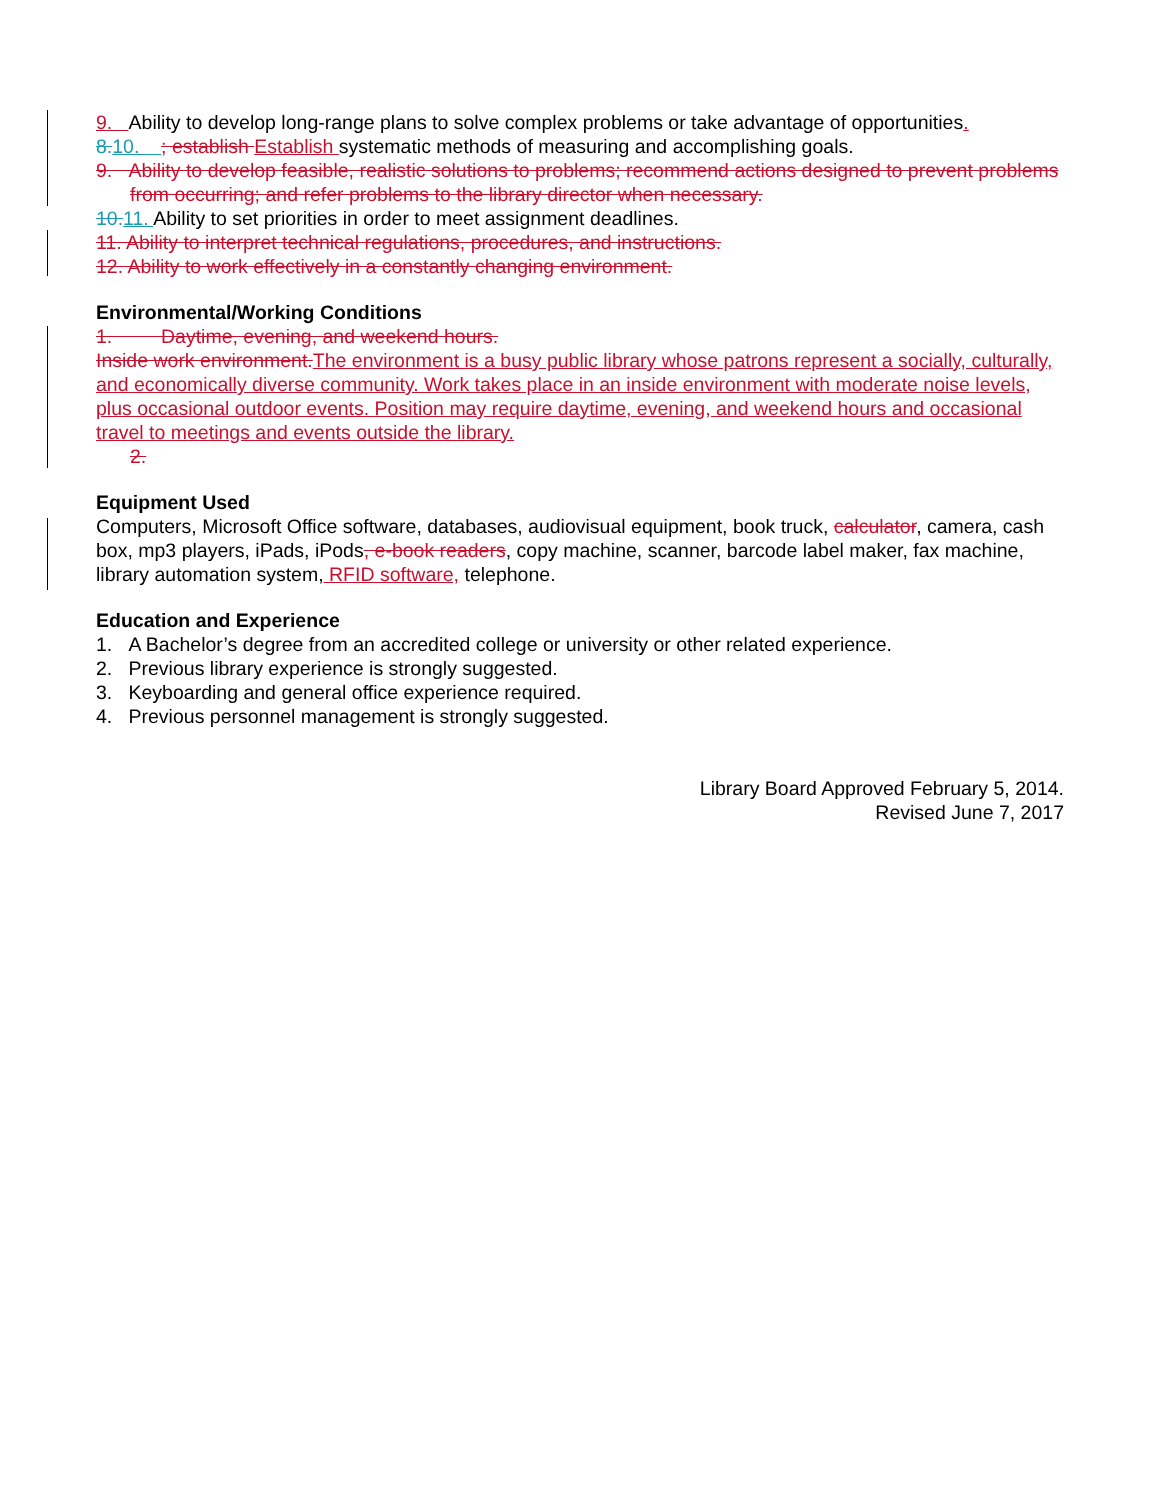9. Ability to develop long-range plans to solve complex problems or take advantage of opportunities.
8. 10. ; establish Establish systematic methods of measuring and accomplishing goals.
9. Ability to develop feasible, realistic solutions to problems; recommend actions designed to prevent problems from occurring; and refer problems to the library director when necessary.
10. 11. Ability to set priorities in order to meet assignment deadlines.
11. Ability to interpret technical regulations, procedures, and instructions.
12. Ability to work effectively in a constantly changing environment.
Environmental/Working Conditions
1. Daytime, evening, and weekend hours.
Inside work environment. The environment is a busy public library whose patrons represent a socially, culturally, and economically diverse community. Work takes place in an inside environment with moderate noise levels, plus occasional outdoor events. Position may require daytime, evening, and weekend hours and occasional travel to meetings and events outside the library.
2.
Equipment Used
Computers, Microsoft Office software, databases, audiovisual equipment, book truck, calculator, camera, cash box, mp3 players, iPads, iPods, e-book readers, copy machine, scanner, barcode label maker, fax machine, library automation system, RFID software, telephone.
Education and Experience
1. A Bachelor’s degree from an accredited college or university or other related experience.
2. Previous library experience is strongly suggested.
3. Keyboarding and general office experience required.
4. Previous personnel management is strongly suggested.
Library Board Approved February 5, 2014.
Revised June 7, 2017